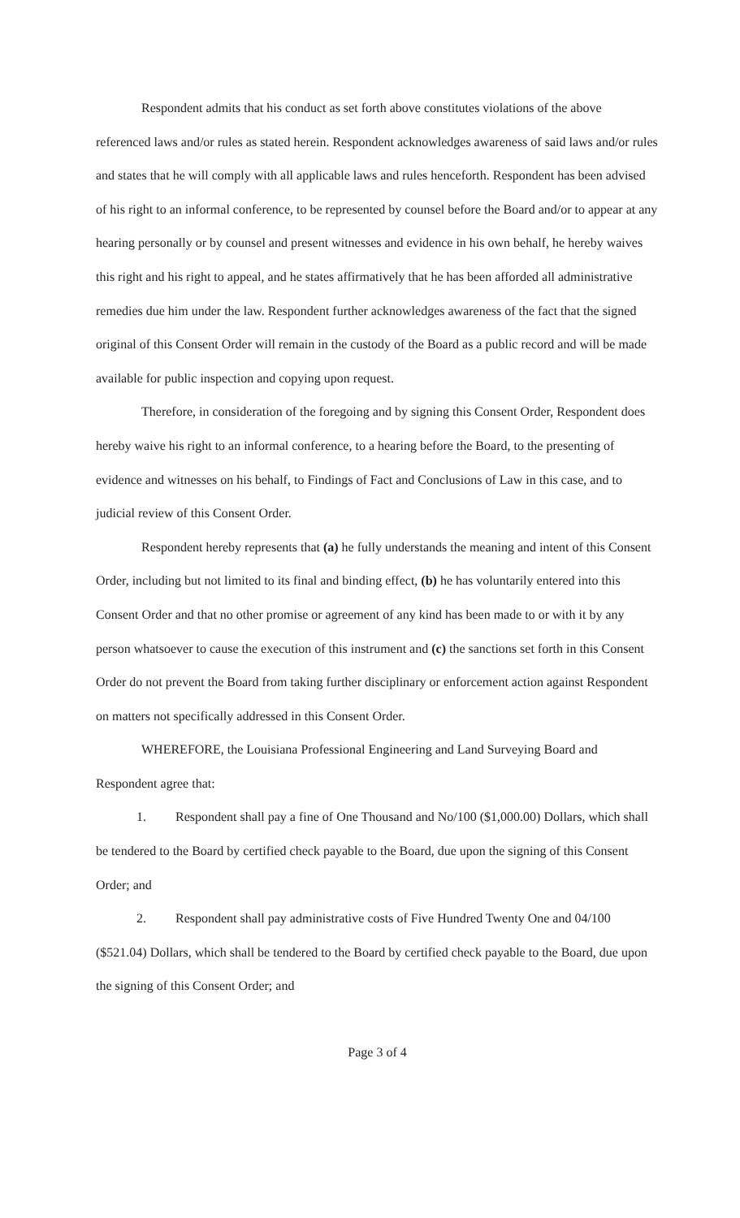Respondent admits that his conduct as set forth above constitutes violations of the above referenced laws and/or rules as stated herein. Respondent acknowledges awareness of said laws and/or rules and states that he will comply with all applicable laws and rules henceforth. Respondent has been advised of his right to an informal conference, to be represented by counsel before the Board and/or to appear at any hearing personally or by counsel and present witnesses and evidence in his own behalf, he hereby waives this right and his right to appeal, and he states affirmatively that he has been afforded all administrative remedies due him under the law. Respondent further acknowledges awareness of the fact that the signed original of this Consent Order will remain in the custody of the Board as a public record and will be made available for public inspection and copying upon request.
Therefore, in consideration of the foregoing and by signing this Consent Order, Respondent does hereby waive his right to an informal conference, to a hearing before the Board, to the presenting of evidence and witnesses on his behalf, to Findings of Fact and Conclusions of Law in this case, and to judicial review of this Consent Order.
Respondent hereby represents that (a) he fully understands the meaning and intent of this Consent Order, including but not limited to its final and binding effect, (b) he has voluntarily entered into this Consent Order and that no other promise or agreement of any kind has been made to or with it by any person whatsoever to cause the execution of this instrument and (c) the sanctions set forth in this Consent Order do not prevent the Board from taking further disciplinary or enforcement action against Respondent on matters not specifically addressed in this Consent Order.
WHEREFORE, the Louisiana Professional Engineering and Land Surveying Board and Respondent agree that:
1. Respondent shall pay a fine of One Thousand and No/100 ($1,000.00) Dollars, which shall be tendered to the Board by certified check payable to the Board, due upon the signing of this Consent Order; and
2. Respondent shall pay administrative costs of Five Hundred Twenty One and 04/100 ($521.04) Dollars, which shall be tendered to the Board by certified check payable to the Board, due upon the signing of this Consent Order; and
Page 3 of 4